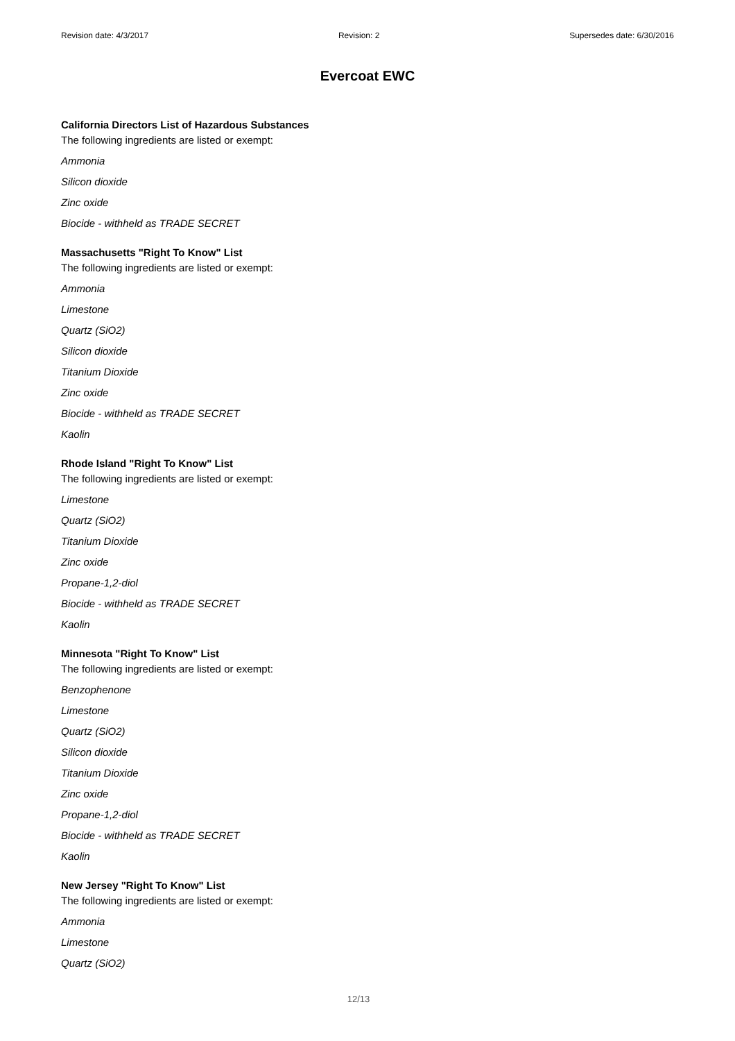Revision date: 4/3/2017 Revision: 2 Supersedes date: 6/30/2016
Evercoat EWC
California Directors List of Hazardous Substances
The following ingredients are listed or exempt:
Ammonia
Silicon dioxide
Zinc oxide
Biocide - withheld as TRADE SECRET
Massachusetts "Right To Know" List
The following ingredients are listed or exempt:
Ammonia
Limestone
Quartz (SiO2)
Silicon dioxide
Titanium Dioxide
Zinc oxide
Biocide - withheld as TRADE SECRET
Kaolin
Rhode Island "Right To Know" List
The following ingredients are listed or exempt:
Limestone
Quartz (SiO2)
Titanium Dioxide
Zinc oxide
Propane-1,2-diol
Biocide - withheld as TRADE SECRET
Kaolin
Minnesota "Right To Know" List
The following ingredients are listed or exempt:
Benzophenone
Limestone
Quartz (SiO2)
Silicon dioxide
Titanium Dioxide
Zinc oxide
Propane-1,2-diol
Biocide - withheld as TRADE SECRET
Kaolin
New Jersey "Right To Know" List
The following ingredients are listed or exempt:
Ammonia
Limestone
Quartz (SiO2)
12/13